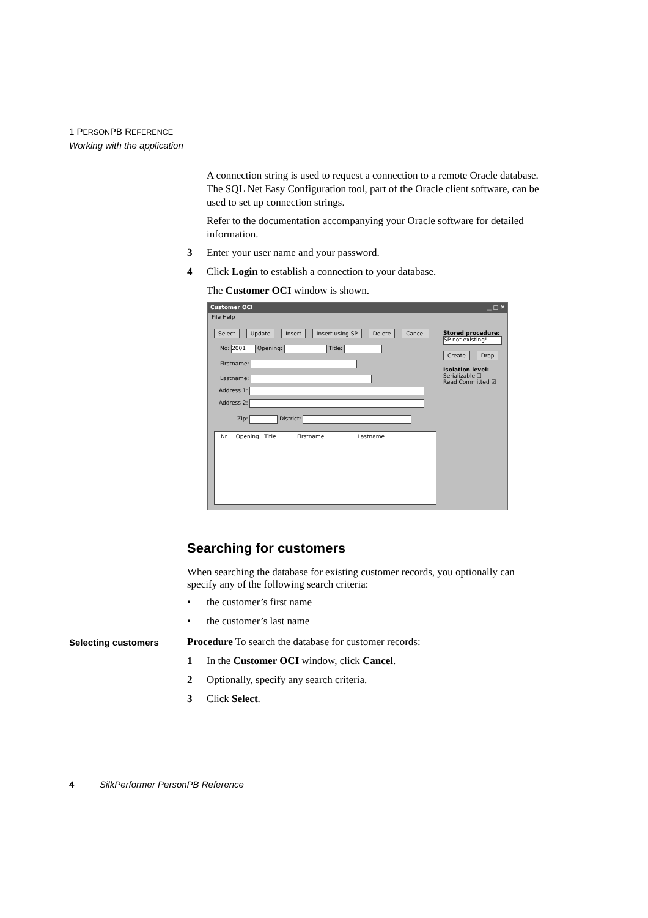1 PERSONPB REFERENCE
Working with the application
A connection string is used to request a connection to a remote Oracle database. The SQL Net Easy Configuration tool, part of the Oracle client software, can be used to set up connection strings.
Refer to the documentation accompanying your Oracle software for detailed information.
3 Enter your user name and your password.
4 Click Login to establish a connection to your database.
The Customer OCI window is shown.
Customer OCI ▁ □ ✕
File Help
Select Update Insert Insert using SP Delete Cancel
Stored procedure:
SP not existing!
Create Drop
Isolation level:
Serializable ☐
Read Committed ☑
No: 2001 Opening: Title:
Firstname:
Lastname:
Address 1:
Address 2:
Zip: District:
Nr Opening Title Firstname Lastname
Searching for customers
When searching the database for existing customer records, you optionally can specify any of the following search criteria:
• the customer’s first name
• the customer’s last name
Procedure To search the database for customer records:
1 In the Customer OCI window, click Cancel.
2 Optionally, specify any search criteria.
3 Click Select.
Selecting customers
4 SilkPerformer PersonPB Reference